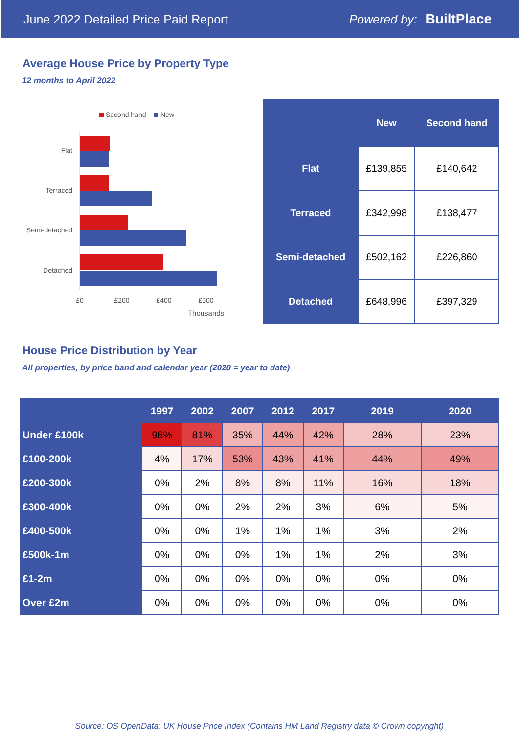June 2022 Detailed Price Paid Report Powered by: BuiltPlace
Average House Price by Property Type
12 months to April 2022
Second hand
New
Flat
Terraced
Semi-detached
Detached
£0
£200
£400
£600
Thousands
| | New | Second hand |
| --- | --- | --- |
| Flat | £139,855 | £140,642 |
| Terraced | £342,998 | £138,477 |
| Semi-detached | £502,162 | £226,860 |
| Detached | £648,996 | £397,329 |
House Price Distribution by Year
All properties, by price band and calendar year (2020 = year to date)
| | 1997 | 2002 | 2007 | 2012 | 2017 | 2019 | 2020 |
| --- | --- | --- | --- | --- | --- | --- | --- |
| Under £100k | 96% | 81% | 35% | 44% | 42% | 28% | 23% |
| £100-200k | 4% | 17% | 53% | 43% | 41% | 44% | 49% |
| £200-300k | 0% | 2% | 8% | 8% | 11% | 16% | 18% |
| £300-400k | 0% | 0% | 2% | 2% | 3% | 6% | 5% |
| £400-500k | 0% | 0% | 1% | 1% | 1% | 3% | 2% |
| £500k-1m | 0% | 0% | 0% | 1% | 1% | 2% | 3% |
| £1-2m | 0% | 0% | 0% | 0% | 0% | 0% | 0% |
| Over £2m | 0% | 0% | 0% | 0% | 0% | 0% | 0% |
Source: OS OpenData; UK House Price Index (Contains HM Land Registry data © Crown copyright)